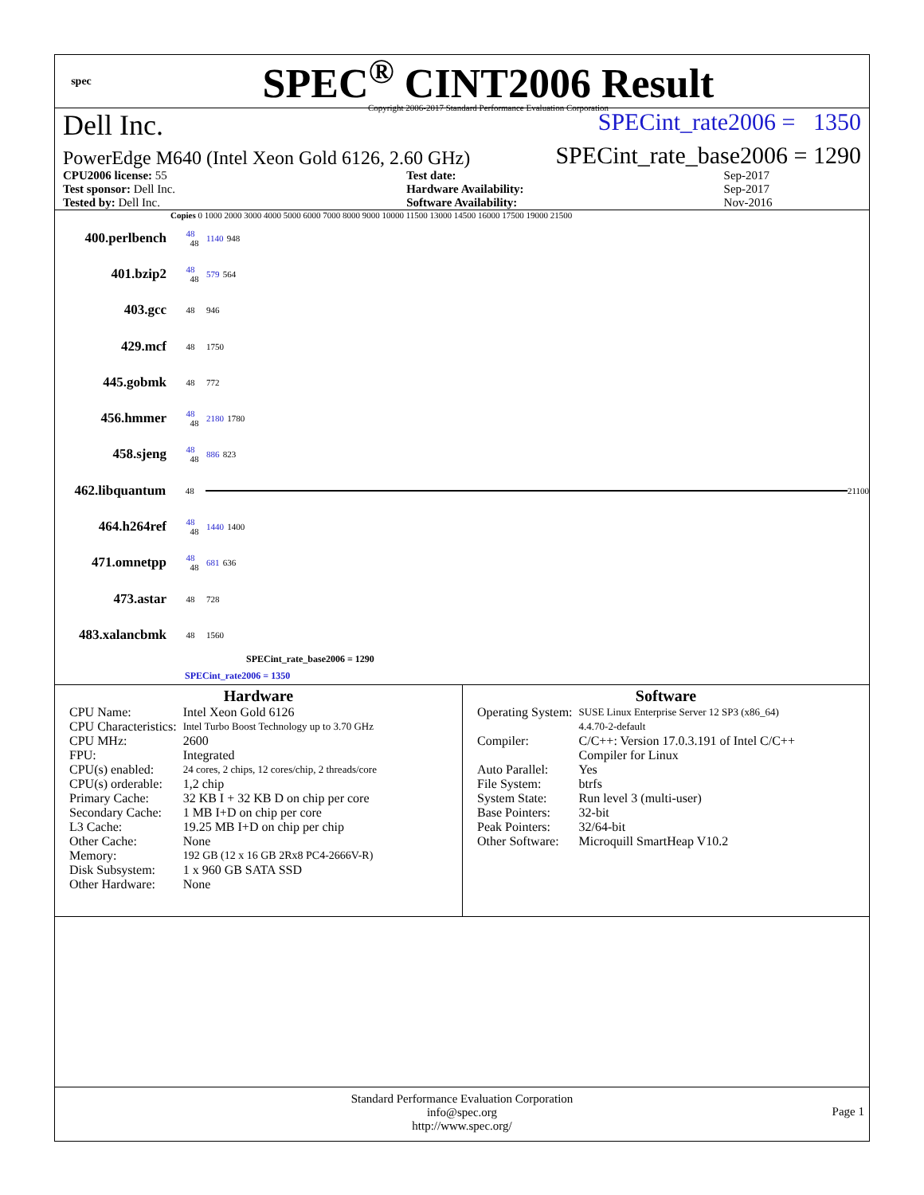spec
SPEC<sup>®</sup> CINT2006 Result
Copyright 2006-2017 Standard Performance Evaluation Corporation
Dell Inc. SPECint_rate2006 = 1350
PowerEdge M640 (Intel Xeon Gold 6126, 2.60 GHz) SPECint_rate_base2006 = 1290
| CPU2006 license: 55 | | Test date: | Sep-2017 |
| Test sponsor: Dell Inc. | | Hardware Availability: | Sep-2017 |
| Tested by: Dell Inc. | | Software Availability: | Nov-2016 |
Copies 0 1000 2000 3000 4000 5000 6000 7000 8000 9000 10000 11500 13000 14500 16000 17500 19000 21500
400.perlbench 48
48 1140 948
401.bzip2 48
48 579 564
403.gcc 48 946
429.mcf 48 1750
445.gobmk 48 772
456.hmmer 48
48 2180 1780
458.sjeng 48
48 886 823
462.libquantum 48 21100
464.h264ref 48
48 1440 1400
471.omnetpp 48
48 681 636
473.astar 48 728
483.xalancbmk 48 1560
SPECint_rate_base2006 = 1290
SPECint_rate2006 = 1350
Hardware
| CPU Name: | Intel Xeon Gold 6126 |
| CPU Characteristics: | Intel Turbo Boost Technology up to 3.70 GHz |
| CPU MHz: | 2600 |
| FPU: | Integrated |
| CPU(s) enabled: | 24 cores, 2 chips, 12 cores/chip, 2 threads/core |
| CPU(s) orderable: | 1,2 chip |
| Primary Cache: | 32 KB I + 32 KB D on chip per core |
| Secondary Cache: | 1 MB I+D on chip per core |
| L3 Cache: | 19.25 MB I+D on chip per chip |
| Other Cache: | None |
| Memory: | 192 GB (12 x 16 GB 2Rx8 PC4-2666V-R) |
| Disk Subsystem: | 1 x 960 GB SATA SSD |
| Other Hardware: | None |
Software
| Operating System: | SUSE Linux Enterprise Server 12 SP3 (x86_64) 4.4.70-2-default |
| Compiler: | C/C++: Version 17.0.3.191 of Intel C/C++ Compiler for Linux |
| Auto Parallel: | Yes |
| File System: | btrfs |
| System State: | Run level 3 (multi-user) |
| Base Pointers: | 32-bit |
| Peak Pointers: | 32/64-bit |
| Other Software: | Microquill SmartHeap V10.2 |
Standard Performance Evaluation Corporation
info@spec.org
http://www.spec.org/
Page 1